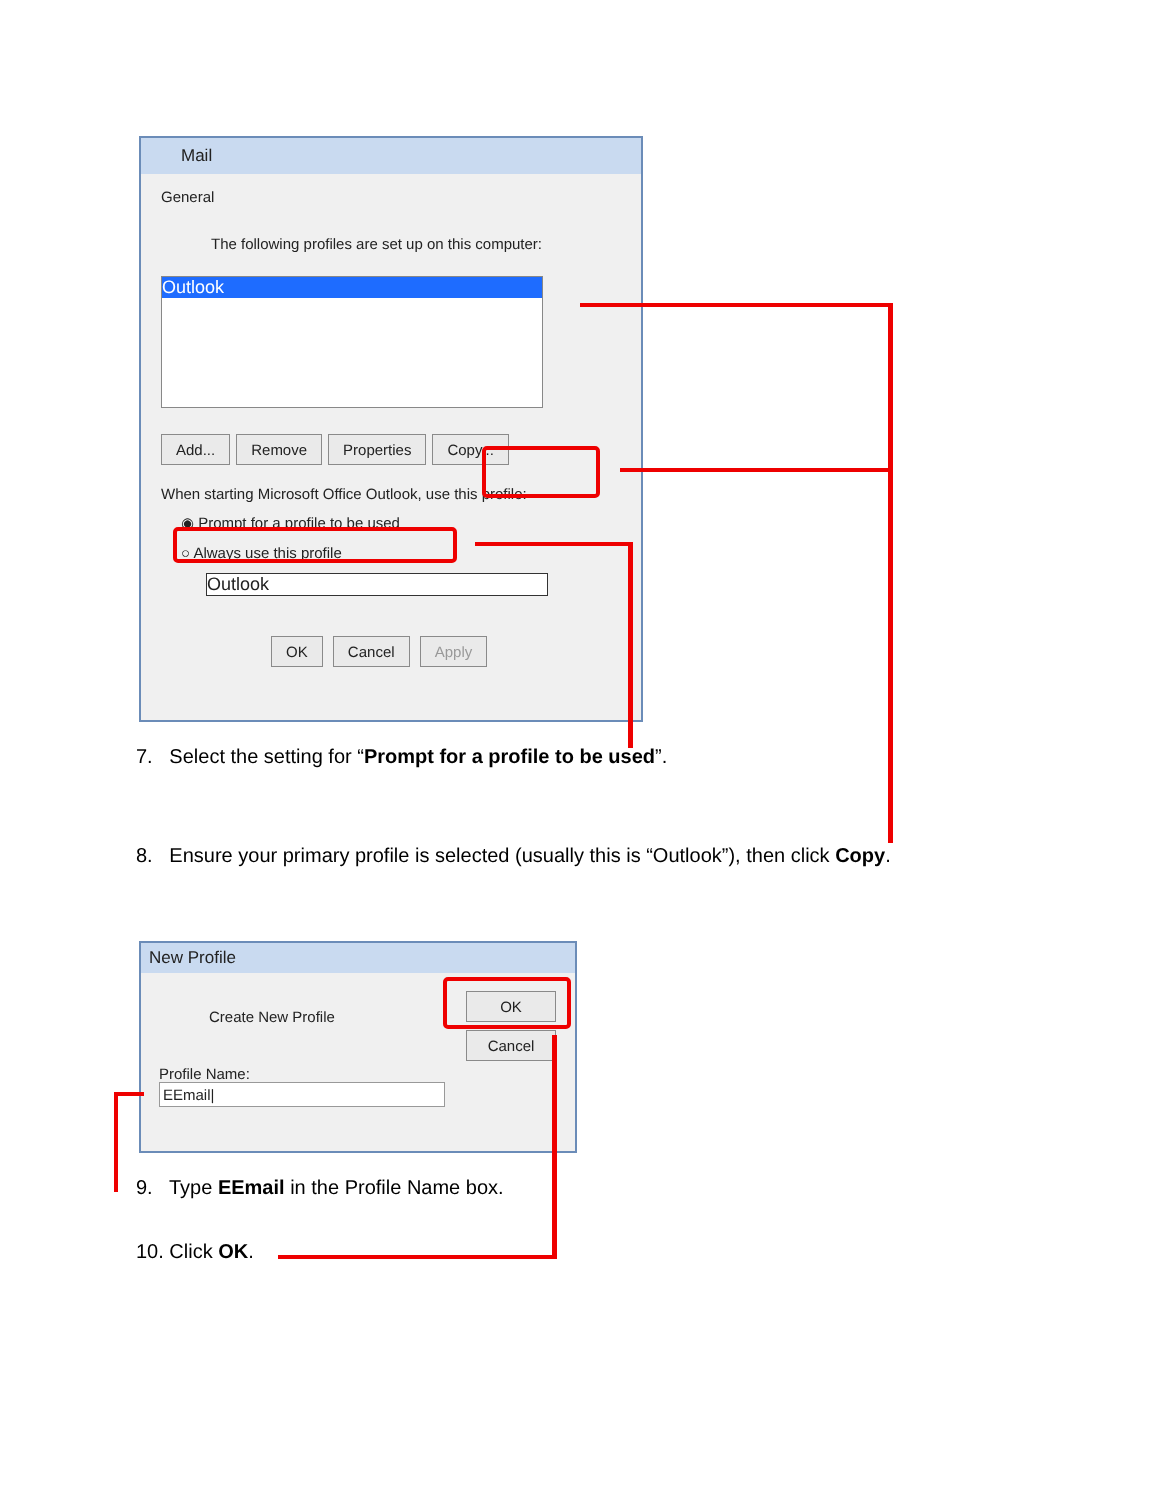Mail
General
The following profiles are set up on this computer:
Outlook
Add... Remove Properties Copy...
When starting Microsoft Office Outlook, use this profile:
◉ Prompt for a profile to be used
○ Always use this profile
Outlook
OK Cancel Apply
7. Select the setting for “Prompt for a profile to be used”.
8. Ensure your primary profile is selected (usually this is “Outlook”), then click Copy.
New Profile
Create New Profile
OK
Cancel
Profile Name:
EEmail|
9. Type EEmail in the Profile Name box.
10. Click OK.